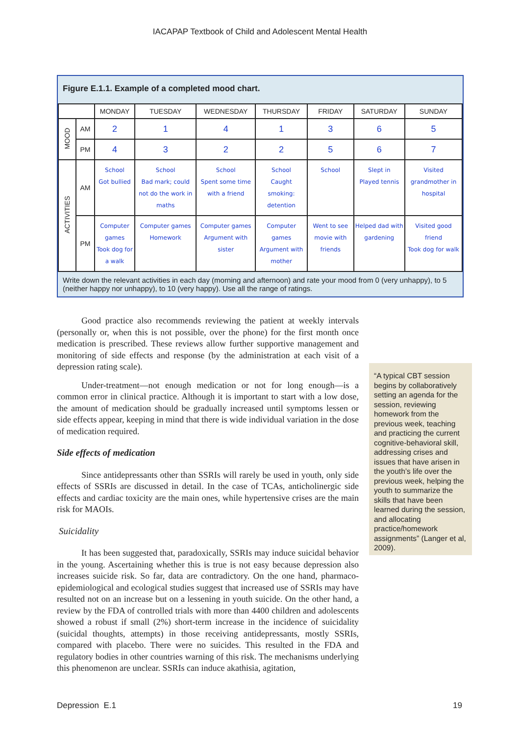IACAPAP Textbook of Child and Adolescent Mental Health
Figure E.1.1. Example of a completed mood chart.
| | | MONDAY | TUESDAY | WEDNESDAY | THURSDAY | FRIDAY | SATURDAY | SUNDAY |
| --- | --- | --- | --- | --- | --- | --- | --- | --- |
| MOOD | AM | 2 | 1 | 4 | 1 | 3 | 6 | 5 |
| | PM | 4 | 3 | 2 | 2 | 5 | 6 | 7 |
| ACTIVITIES | AM | School Got bullied | School Bad mark; could not do the work in maths | School Spent some time with a friend | School Caught smoking: detention | School | Slept in Played tennis | Visited grandmother in hospital |
| | PM | Computer games Took dog for a walk | Computer games Homework | Computer games Argument with sister | Computer games Argument with mother | Went to see movie with friends | Helped dad with gardening | Visited good friend Took dog for walk |
Write down the relevant activities in each day (morning and afternoon) and rate your mood from 0 (very unhappy), to 5 (neither happy nor unhappy), to 10 (very happy). Use all the range of ratings.
Good practice also recommends reviewing the patient at weekly intervals (personally or, when this is not possible, over the phone) for the first month once medication is prescribed. These reviews allow further supportive management and monitoring of side effects and response (by the administration at each visit of a depression rating scale).
Under-treatment—not enough medication or not for long enough—is a common error in clinical practice. Although it is important to start with a low dose, the amount of medication should be gradually increased until symptoms lessen or side effects appear, keeping in mind that there is wide individual variation in the dose of medication required.
Side effects of medication
Since antidepressants other than SSRIs will rarely be used in youth, only side effects of SSRIs are discussed in detail. In the case of TCAs, anticholinergic side effects and cardiac toxicity are the main ones, while hypertensive crises are the main risk for MAOIs.
Suicidality
It has been suggested that, paradoxically, SSRIs may induce suicidal behavior in the young. Ascertaining whether this is true is not easy because depression also increases suicide risk. So far, data are contradictory. On the one hand, pharmaco-epidemiological and ecological studies suggest that increased use of SSRIs may have resulted not on an increase but on a lessening in youth suicide. On the other hand, a review by the FDA of controlled trials with more than 4400 children and adolescents showed a robust if small (2%) short-term increase in the incidence of suicidality (suicidal thoughts, attempts) in those receiving antidepressants, mostly SSRIs, compared with placebo. There were no suicides. This resulted in the FDA and regulatory bodies in other countries warning of this risk. The mechanisms underlying this phenomenon are unclear. SSRIs can induce akathisia, agitation,
“A typical CBT session begins by collaboratively setting an agenda for the session, reviewing homework from the previous week, teaching and practicing the current cognitive-behavioral skill, addressing crises and issues that have arisen in the youth’s life over the previous week, helping the youth to summarize the skills that have been learned during the session, and allocating practice/homework assignments” (Langer et al, 2009).
Depression E.1 19